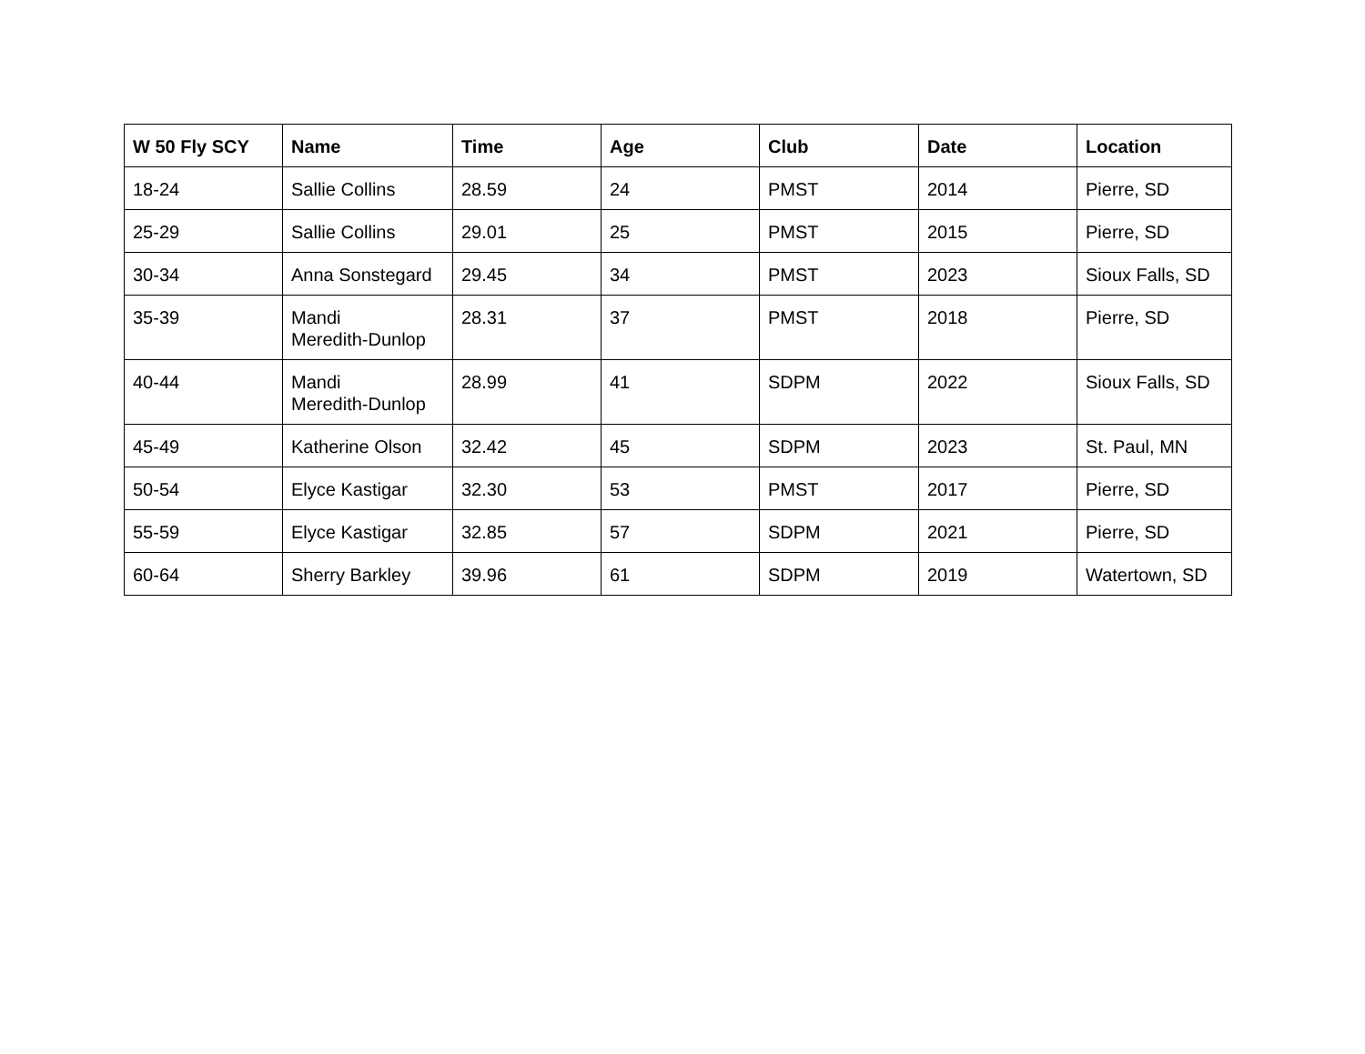| W 50 Fly SCY | Name | Time | Age | Club | Date | Location |
| --- | --- | --- | --- | --- | --- | --- |
| 18-24 | Sallie Collins | 28.59 | 24 | PMST | 2014 | Pierre, SD |
| 25-29 | Sallie Collins | 29.01 | 25 | PMST | 2015 | Pierre, SD |
| 30-34 | Anna Sonstegard | 29.45 | 34 | PMST | 2023 | Sioux Falls, SD |
| 35-39 | Mandi Meredith-Dunlop | 28.31 | 37 | PMST | 2018 | Pierre, SD |
| 40-44 | Mandi Meredith-Dunlop | 28.99 | 41 | SDPM | 2022 | Sioux Falls, SD |
| 45-49 | Katherine Olson | 32.42 | 45 | SDPM | 2023 | St. Paul, MN |
| 50-54 | Elyce Kastigar | 32.30 | 53 | PMST | 2017 | Pierre, SD |
| 55-59 | Elyce Kastigar | 32.85 | 57 | SDPM | 2021 | Pierre, SD |
| 60-64 | Sherry Barkley | 39.96 | 61 | SDPM | 2019 | Watertown, SD |